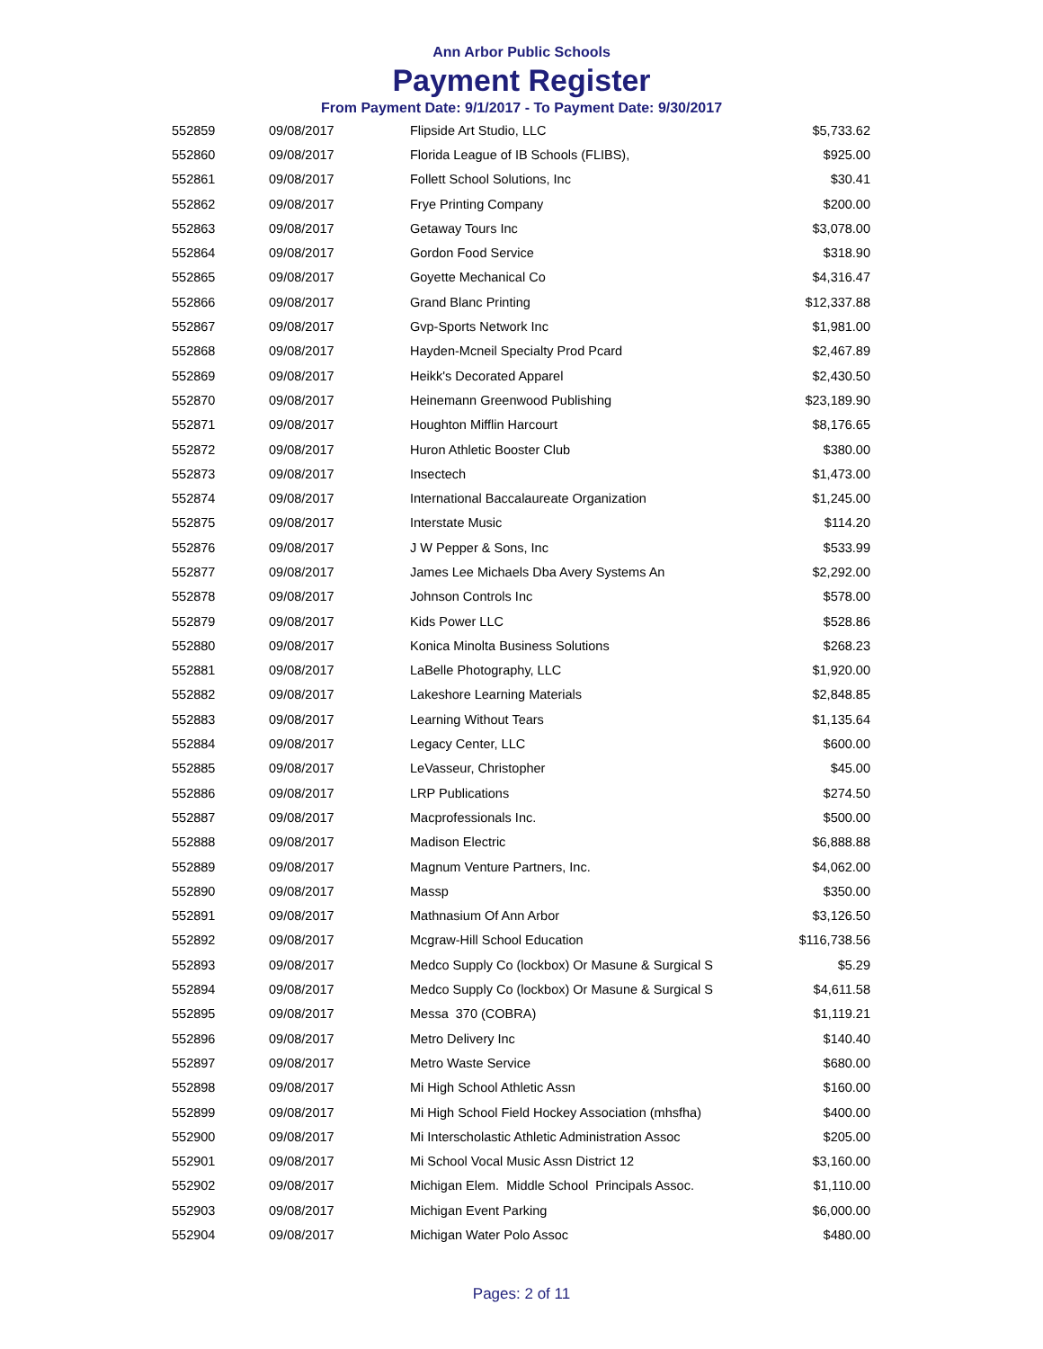Ann Arbor Public Schools
Payment Register
From Payment Date: 9/1/2017 - To Payment Date: 9/30/2017
| 552859 | 09/08/2017 | Flipside Art Studio, LLC | $5,733.62 |
| 552860 | 09/08/2017 | Florida League of IB Schools (FLIBS), | $925.00 |
| 552861 | 09/08/2017 | Follett School Solutions, Inc | $30.41 |
| 552862 | 09/08/2017 | Frye Printing Company | $200.00 |
| 552863 | 09/08/2017 | Getaway Tours Inc | $3,078.00 |
| 552864 | 09/08/2017 | Gordon Food Service | $318.90 |
| 552865 | 09/08/2017 | Goyette Mechanical Co | $4,316.47 |
| 552866 | 09/08/2017 | Grand Blanc Printing | $12,337.88 |
| 552867 | 09/08/2017 | Gvp-Sports Network Inc | $1,981.00 |
| 552868 | 09/08/2017 | Hayden-Mcneil Specialty Prod Pcard | $2,467.89 |
| 552869 | 09/08/2017 | Heikk's Decorated Apparel | $2,430.50 |
| 552870 | 09/08/2017 | Heinemann Greenwood Publishing | $23,189.90 |
| 552871 | 09/08/2017 | Houghton Mifflin Harcourt | $8,176.65 |
| 552872 | 09/08/2017 | Huron Athletic Booster Club | $380.00 |
| 552873 | 09/08/2017 | Insectech | $1,473.00 |
| 552874 | 09/08/2017 | International Baccalaureate Organization | $1,245.00 |
| 552875 | 09/08/2017 | Interstate Music | $114.20 |
| 552876 | 09/08/2017 | J W Pepper & Sons, Inc | $533.99 |
| 552877 | 09/08/2017 | James Lee Michaels Dba Avery Systems An | $2,292.00 |
| 552878 | 09/08/2017 | Johnson Controls Inc | $578.00 |
| 552879 | 09/08/2017 | Kids Power LLC | $528.86 |
| 552880 | 09/08/2017 | Konica Minolta Business Solutions | $268.23 |
| 552881 | 09/08/2017 | LaBelle Photography, LLC | $1,920.00 |
| 552882 | 09/08/2017 | Lakeshore Learning Materials | $2,848.85 |
| 552883 | 09/08/2017 | Learning Without Tears | $1,135.64 |
| 552884 | 09/08/2017 | Legacy Center, LLC | $600.00 |
| 552885 | 09/08/2017 | LeVasseur, Christopher | $45.00 |
| 552886 | 09/08/2017 | LRP Publications | $274.50 |
| 552887 | 09/08/2017 | Macprofessionals Inc. | $500.00 |
| 552888 | 09/08/2017 | Madison Electric | $6,888.88 |
| 552889 | 09/08/2017 | Magnum Venture Partners, Inc. | $4,062.00 |
| 552890 | 09/08/2017 | Massp | $350.00 |
| 552891 | 09/08/2017 | Mathnasium Of Ann Arbor | $3,126.50 |
| 552892 | 09/08/2017 | Mcgraw-Hill School Education | $116,738.56 |
| 552893 | 09/08/2017 | Medco Supply Co (lockbox) Or Masune & Surgical S | $5.29 |
| 552894 | 09/08/2017 | Medco Supply Co (lockbox) Or Masune & Surgical S | $4,611.58 |
| 552895 | 09/08/2017 | Messa 370 (COBRA) | $1,119.21 |
| 552896 | 09/08/2017 | Metro Delivery Inc | $140.40 |
| 552897 | 09/08/2017 | Metro Waste Service | $680.00 |
| 552898 | 09/08/2017 | Mi High School Athletic Assn | $160.00 |
| 552899 | 09/08/2017 | Mi High School Field Hockey Association (mhsfha) | $400.00 |
| 552900 | 09/08/2017 | Mi Interscholastic Athletic Administration Assoc | $205.00 |
| 552901 | 09/08/2017 | Mi School Vocal Music Assn District 12 | $3,160.00 |
| 552902 | 09/08/2017 | Michigan Elem. Middle School Principals Assoc. | $1,110.00 |
| 552903 | 09/08/2017 | Michigan Event Parking | $6,000.00 |
| 552904 | 09/08/2017 | Michigan Water Polo Assoc | $480.00 |
Pages: 2 of 11